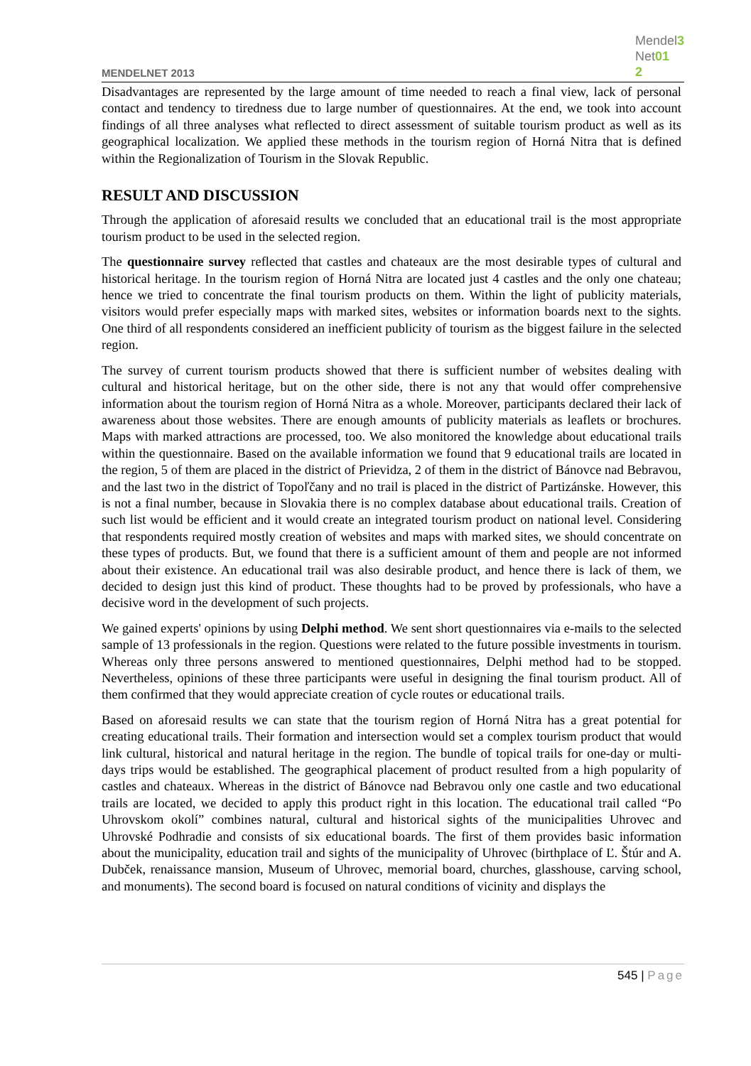MENDELNET 2013
Mendel3
Net01
2
Disadvantages are represented by the large amount of time needed to reach a final view, lack of personal contact and tendency to tiredness due to large number of questionnaires. At the end, we took into account findings of all three analyses what reflected to direct assessment of suitable tourism product as well as its geographical localization. We applied these methods in the tourism region of Horná Nitra that is defined within the Regionalization of Tourism in the Slovak Republic.
RESULT AND DISCUSSION
Through the application of aforesaid results we concluded that an educational trail is the most appropriate tourism product to be used in the selected region.
The questionnaire survey reflected that castles and chateaux are the most desirable types of cultural and historical heritage. In the tourism region of Horná Nitra are located just 4 castles and the only one chateau; hence we tried to concentrate the final tourism products on them. Within the light of publicity materials, visitors would prefer especially maps with marked sites, websites or information boards next to the sights. One third of all respondents considered an inefficient publicity of tourism as the biggest failure in the selected region.
The survey of current tourism products showed that there is sufficient number of websites dealing with cultural and historical heritage, but on the other side, there is not any that would offer comprehensive information about the tourism region of Horná Nitra as a whole. Moreover, participants declared their lack of awareness about those websites. There are enough amounts of publicity materials as leaflets or brochures. Maps with marked attractions are processed, too. We also monitored the knowledge about educational trails within the questionnaire. Based on the available information we found that 9 educational trails are located in the region, 5 of them are placed in the district of Prievidza, 2 of them in the district of Bánovce nad Bebravou, and the last two in the district of Topoľčany and no trail is placed in the district of Partizánske. However, this is not a final number, because in Slovakia there is no complex database about educational trails. Creation of such list would be efficient and it would create an integrated tourism product on national level. Considering that respondents required mostly creation of websites and maps with marked sites, we should concentrate on these types of products. But, we found that there is a sufficient amount of them and people are not informed about their existence. An educational trail was also desirable product, and hence there is lack of them, we decided to design just this kind of product. These thoughts had to be proved by professionals, who have a decisive word in the development of such projects.
We gained experts' opinions by using Delphi method. We sent short questionnaires via e-mails to the selected sample of 13 professionals in the region. Questions were related to the future possible investments in tourism. Whereas only three persons answered to mentioned questionnaires, Delphi method had to be stopped. Nevertheless, opinions of these three participants were useful in designing the final tourism product. All of them confirmed that they would appreciate creation of cycle routes or educational trails.
Based on aforesaid results we can state that the tourism region of Horná Nitra has a great potential for creating educational trails. Their formation and intersection would set a complex tourism product that would link cultural, historical and natural heritage in the region. The bundle of topical trails for one-day or multi-days trips would be established. The geographical placement of product resulted from a high popularity of castles and chateaux. Whereas in the district of Bánovce nad Bebravou only one castle and two educational trails are located, we decided to apply this product right in this location. The educational trail called “Po Uhrovskom okolí” combines natural, cultural and historical sights of the municipalities Uhrovec and Uhrovské Podhradie and consists of six educational boards. The first of them provides basic information about the municipality, education trail and sights of the municipality of Uhrovec (birthplace of Ľ. Štúr and A. Dubček, renaissance mansion, Museum of Uhrovec, memorial board, churches, glasshouse, carving school, and monuments). The second board is focused on natural conditions of vicinity and displays the
545 | Page